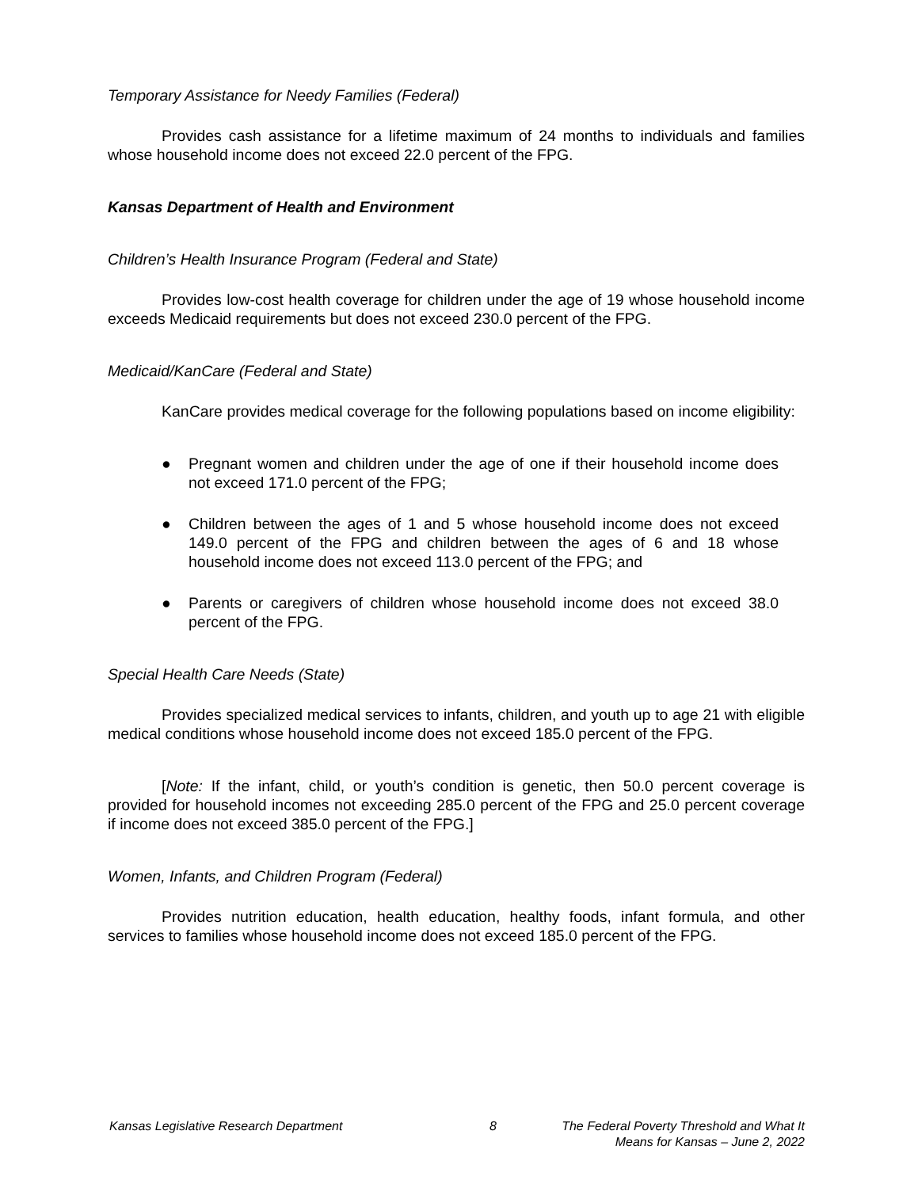Temporary Assistance for Needy Families (Federal)
Provides cash assistance for a lifetime maximum of 24 months to individuals and families whose household income does not exceed 22.0 percent of the FPG.
Kansas Department of Health and Environment
Children’s Health Insurance Program (Federal and State)
Provides low-cost health coverage for children under the age of 19 whose household income exceeds Medicaid requirements but does not exceed 230.0 percent of the FPG.
Medicaid/KanCare (Federal and State)
KanCare provides medical coverage for the following populations based on income eligibility:
● Pregnant women and children under the age of one if their household income does not exceed 171.0 percent of the FPG;
● Children between the ages of 1 and 5 whose household income does not exceed 149.0 percent of the FPG and children between the ages of 6 and 18 whose household income does not exceed 113.0 percent of the FPG; and
● Parents or caregivers of children whose household income does not exceed 38.0 percent of the FPG.
Special Health Care Needs (State)
Provides specialized medical services to infants, children, and youth up to age 21 with eligible medical conditions whose household income does not exceed 185.0 percent of the FPG.
[Note: If the infant, child, or youth’s condition is genetic, then 50.0 percent coverage is provided for household incomes not exceeding 285.0 percent of the FPG and 25.0 percent coverage if income does not exceed 385.0 percent of the FPG.]
Women, Infants, and Children Program (Federal)
Provides nutrition education, health education, healthy foods, infant formula, and other services to families whose household income does not exceed 185.0 percent of the FPG.
Kansas Legislative Research Department 8 The Federal Poverty Threshold and What It
Means for Kansas – June 2, 2022